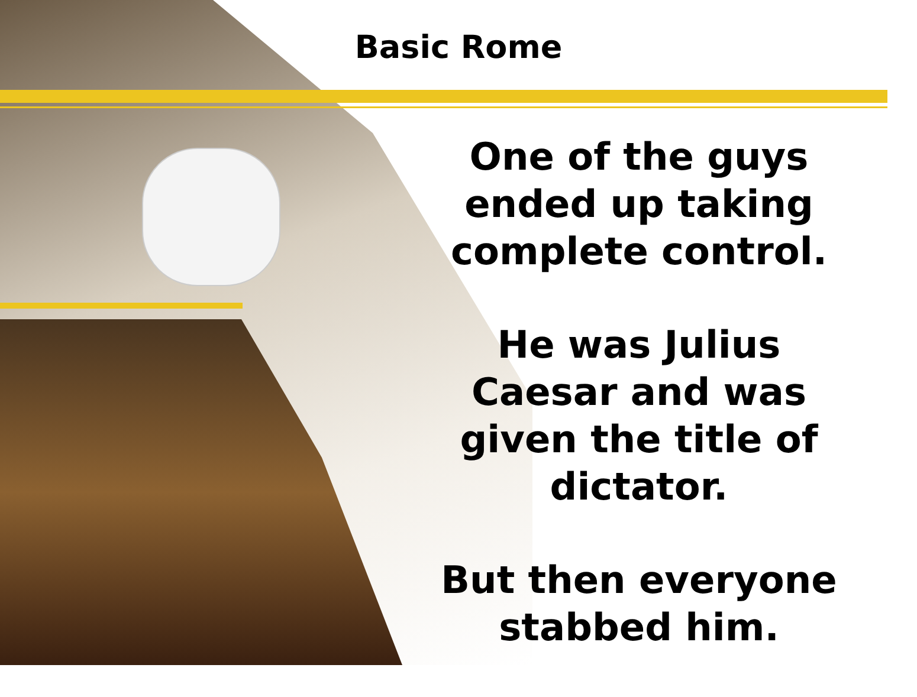Basic Rome
One of the guys ended up taking complete control.
He was Julius Caesar and was given the title of dictator.
But then everyone stabbed him.